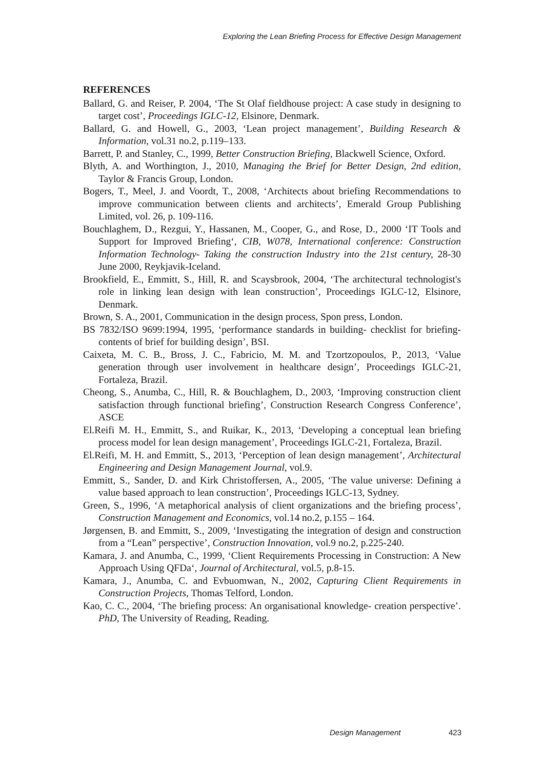Exploring the Lean Briefing Process for Effective Design Management
REFERENCES
Ballard, G. and Reiser, P. 2004, ‘The St Olaf fieldhouse project: A case study in designing to target cost’, Proceedings IGLC-12, Elsinore, Denmark.
Ballard, G. and Howell, G., 2003, ‘Lean project management’, Building Research & Information, vol.31 no.2, p.119–133.
Barrett, P. and Stanley, C., 1999, Better Construction Briefing, Blackwell Science, Oxford.
Blyth, A. and Worthington, J., 2010, Managing the Brief for Better Design, 2nd edition, Taylor & Francis Group, London.
Bogers, T., Meel, J. and Voordt, T., 2008, ‘Architects about briefing Recommendations to improve communication between clients and architects’, Emerald Group Publishing Limited, vol. 26, p. 109-116.
Bouchlaghem, D., Rezgui, Y., Hassanen, M., Cooper, G., and Rose, D., 2000 ‘IT Tools and Support for Improved Briefing‘, CIB, W078, International conference: Construction Information Technology- Taking the construction Industry into the 21st century, 28-30 June 2000, Reykjavik-Iceland.
Brookfield, E., Emmitt, S., Hill, R. and Scaysbrook, 2004, ‘The architectural technologist's role in linking lean design with lean construction’, Proceedings IGLC-12, Elsinore, Denmark.
Brown, S. A., 2001, Communication in the design process, Spon press, London.
BS 7832/ISO 9699:1994, 1995, ‘performance standards in building- checklist for briefing- contents of brief for building design’, BSI.
Caixeta, M. C. B., Bross, J. C., Fabricio, M. M. and Tzortzopoulos, P., 2013, ‘Value generation through user involvement in healthcare design’, Proceedings IGLC-21, Fortaleza, Brazil.
Cheong, S., Anumba, C., Hill, R. & Bouchlaghem, D., 2003, ‘Improving construction client satisfaction through functional briefing’, Construction Research Congress Conference’, ASCE
El.Reifi M. H., Emmitt, S., and Ruikar, K., 2013, ‘Developing a conceptual lean briefing process model for lean design management’, Proceedings IGLC-21, Fortaleza, Brazil.
El.Reifi, M. H. and Emmitt, S., 2013, ‘Perception of lean design management’, Architectural Engineering and Design Management Journal, vol.9.
Emmitt, S., Sander, D. and Kirk Christoffersen, A., 2005, ‘The value universe: Defining a value based approach to lean construction’, Proceedings IGLC-13, Sydney.
Green, S., 1996, ‘A metaphorical analysis of client organizations and the briefing process’, Construction Management and Economics, vol.14 no.2, p.155 – 164.
Jørgensen, B. and Emmitt, S., 2009, ‘Investigating the integration of design and construction from a “Lean” perspective’, Construction Innovation, vol.9 no.2, p.225-240.
Kamara, J. and Anumba, C., 1999, ‘Client Requirements Processing in Construction: A New Approach Using QFDa‘, Journal of Architectural, vol.5, p.8-15.
Kamara, J., Anumba, C. and Evbuomwan, N., 2002, Capturing Client Requirements in Construction Projects, Thomas Telford, London.
Kao, C. C., 2004, ‘The briefing process: An organisational knowledge- creation perspective’. PhD, The University of Reading, Reading.
Design Management 423